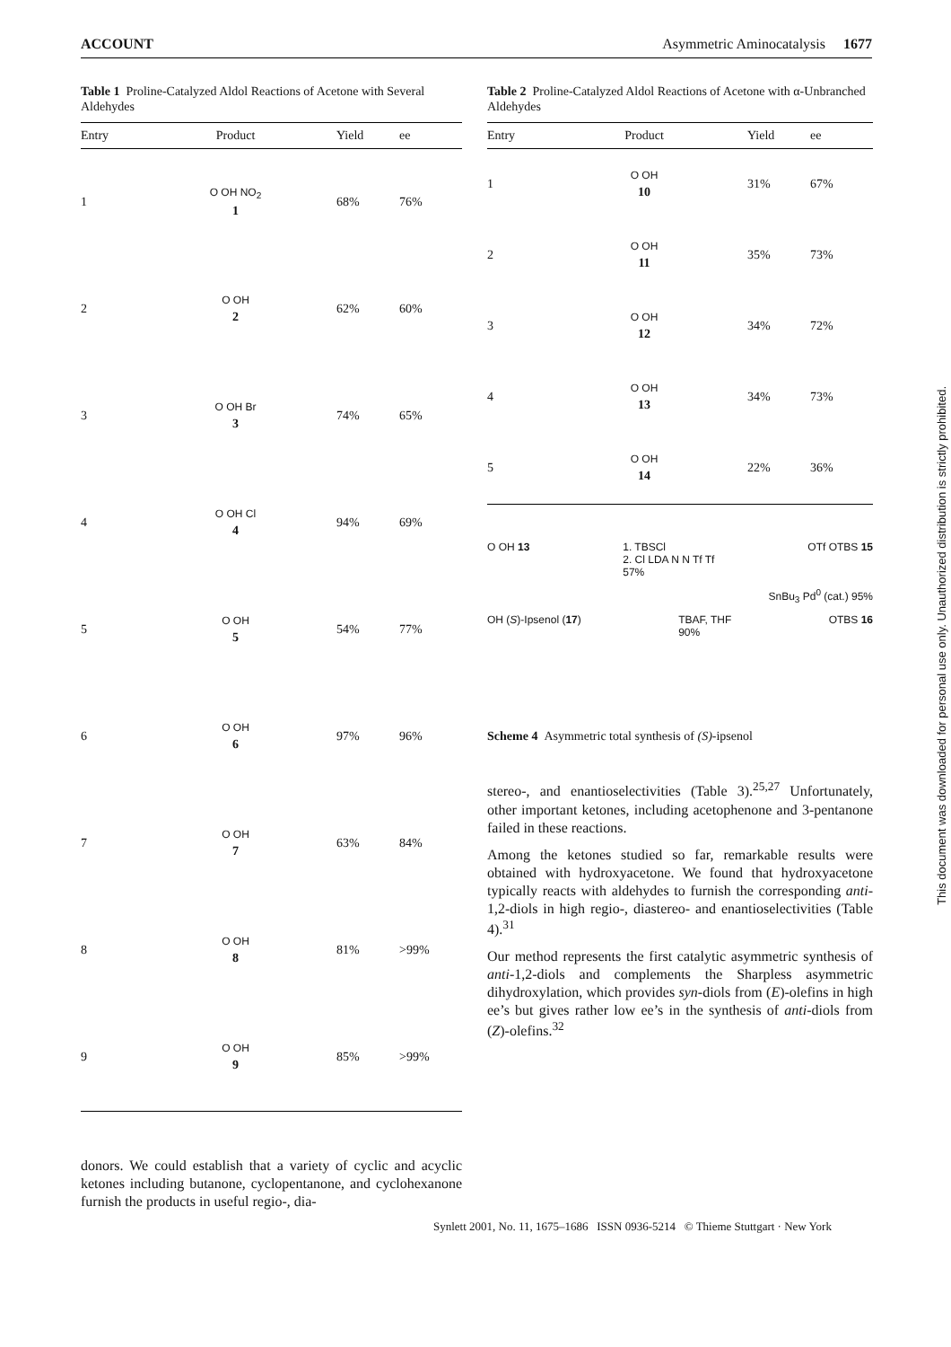ACCOUNT Asymmetric Aminocatalysis 1677
Table 1 Proline-Catalyzed Aldol Reactions of Acetone with Several Aldehydes
| Entry | Product | Yield | ee |
| --- | --- | --- | --- |
| 1 | O OH NO<sub>2</sub> 1 | 68% | 76% |
| 2 | O OH 2 | 62% | 60% |
| 3 | O OH Br 3 | 74% | 65% |
| 4 | O OH Cl 4 | 94% | 69% |
| 5 | O OH 5 | 54% | 77% |
| 6 | O OH 6 | 97% | 96% |
| 7 | O OH 7 | 63% | 84% |
| 8 | O OH 8 | 81% | >99% |
| 9 | O OH 9 | 85% | >99% |
donors. We could establish that a variety of cyclic and acyclic ketones including butanone, cyclopentanone, and cyclohexanone furnish the products in useful regio-, dia-
Table 2 Proline-Catalyzed Aldol Reactions of Acetone with α-Unbranched Aldehydes
| Entry | Product | Yield | ee |
| --- | --- | --- | --- |
| 1 | O OH 10 | 31% | 67% |
| 2 | O OH 11 | 35% | 73% |
| 3 | O OH 12 | 34% | 72% |
| 4 | O OH 13 | 34% | 73% |
| 5 | O OH 14 | 22% | 36% |
O OH 13 1. TBSCl
2. Cl LDA N N Tf Tf
57% OTf OTBS 15
SnBu<sub>3</sub> Pd<sup>0</sup> (cat.) 95%
OH (S)-Ipsenol (17) TBAF, THF
90% OTBS 16
Scheme 4 Asymmetric total synthesis of (S)-ipsenol
stereo-, and enantioselectivities (Table 3).<sup>25,27</sup> Unfortunately, other important ketones, including acetophenone and 3-pentanone failed in these reactions.
Among the ketones studied so far, remarkable results were obtained with hydroxyacetone. We found that hydroxyacetone typically reacts with aldehydes to furnish the corresponding anti-1,2-diols in high regio-, diastereo- and enantioselectivities (Table 4).<sup>31</sup>
Our method represents the first catalytic asymmetric synthesis of anti-1,2-diols and complements the Sharpless asymmetric dihydroxylation, which provides syn-diols from (E)-olefins in high ee’s but gives rather low ee’s in the synthesis of anti-diols from (Z)-olefins.<sup>32</sup>
This document was downloaded for personal use only. Unauthorized distribution is strictly prohibited.
Synlett 2001, No. 11, 1675–1686 ISSN 0936-5214 © Thieme Stuttgart · New York